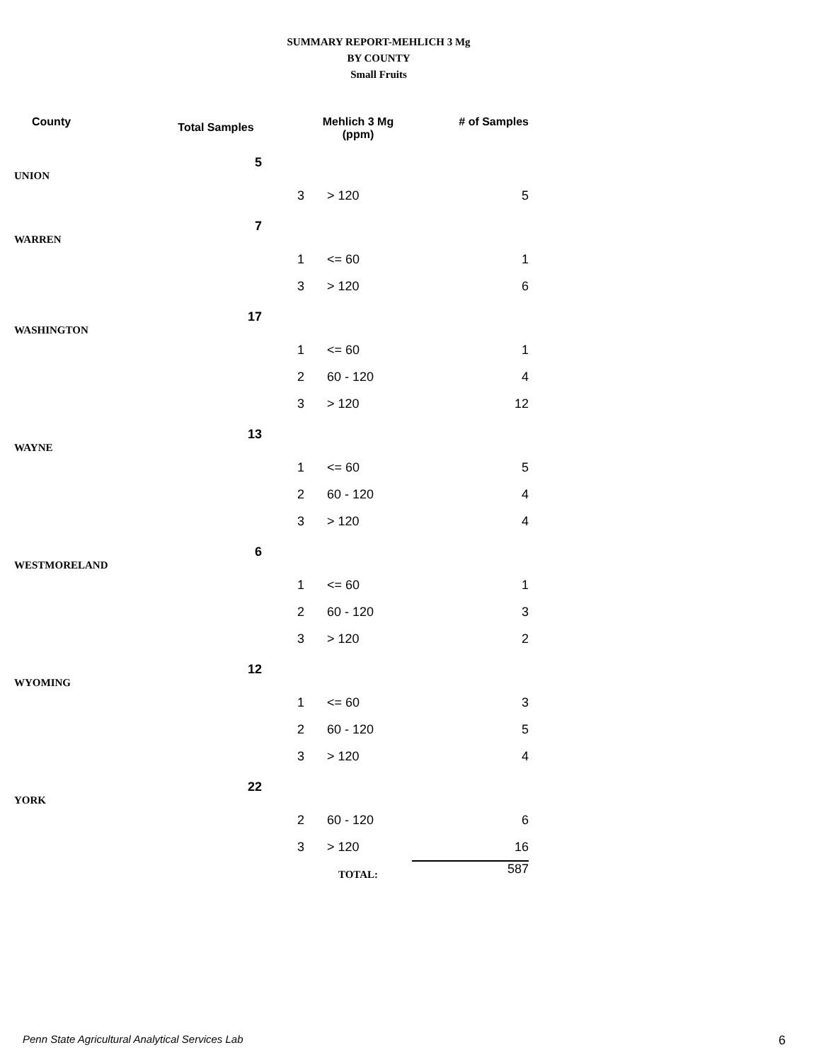SUMMARY REPORT-MEHLICH 3 Mg
BY COUNTY
Small Fruits
| County | Total Samples | | Mehlich 3 Mg (ppm) | # of Samples |
| --- | --- | --- | --- | --- |
| UNION | 5 | | | |
| | | 3 | > 120 | 5 |
| WARREN | 7 | | | |
| | | 1 | <= 60 | 1 |
| | | 3 | > 120 | 6 |
| WASHINGTON | 17 | | | |
| | | 1 | <= 60 | 1 |
| | | 2 | 60 - 120 | 4 |
| | | 3 | > 120 | 12 |
| WAYNE | 13 | | | |
| | | 1 | <= 60 | 5 |
| | | 2 | 60 - 120 | 4 |
| | | 3 | > 120 | 4 |
| WESTMORELAND | 6 | | | |
| | | 1 | <= 60 | 1 |
| | | 2 | 60 - 120 | 3 |
| | | 3 | > 120 | 2 |
| WYOMING | 12 | | | |
| | | 1 | <= 60 | 3 |
| | | 2 | 60 - 120 | 5 |
| | | 3 | > 120 | 4 |
| YORK | 22 | | | |
| | | 2 | 60 - 120 | 6 |
| | | 3 | > 120 | 16 |
| | | | TOTAL: | 587 |
Penn State Agricultural Analytical Services Lab 6